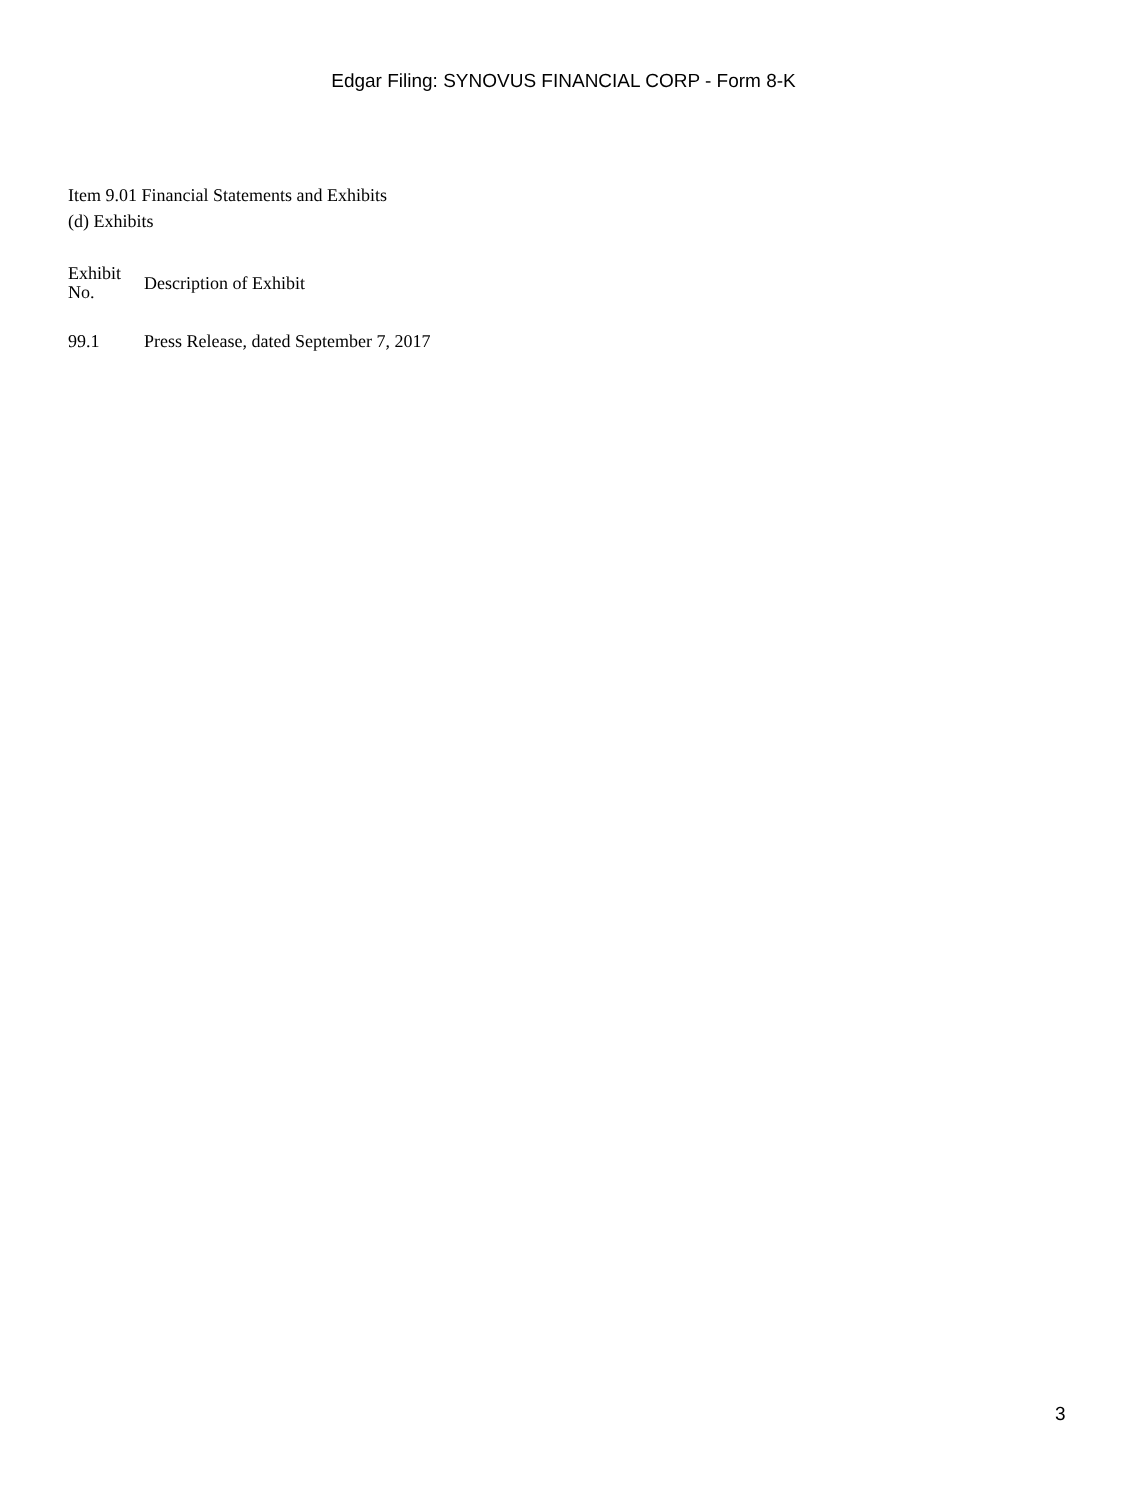Edgar Filing: SYNOVUS FINANCIAL CORP - Form 8-K
Item 9.01 Financial Statements and Exhibits
(d) Exhibits
| Exhibit No. | Description of Exhibit |
| --- | --- |
| 99.1 | Press Release, dated September 7, 2017 |
3